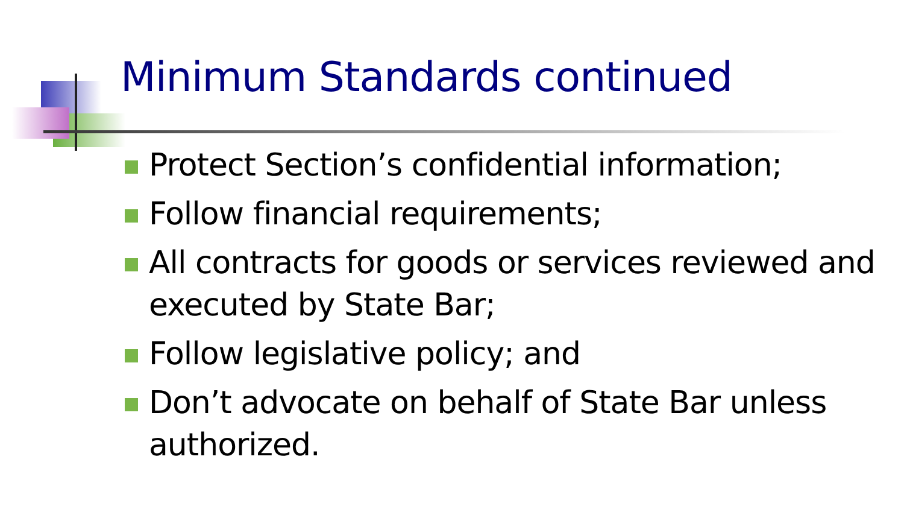Minimum Standards continued
Protect Section’s confidential information;
Follow financial requirements;
All contracts for goods or services reviewed and executed by State Bar;
Follow legislative policy; and
Don’t advocate on behalf of State Bar unless authorized.